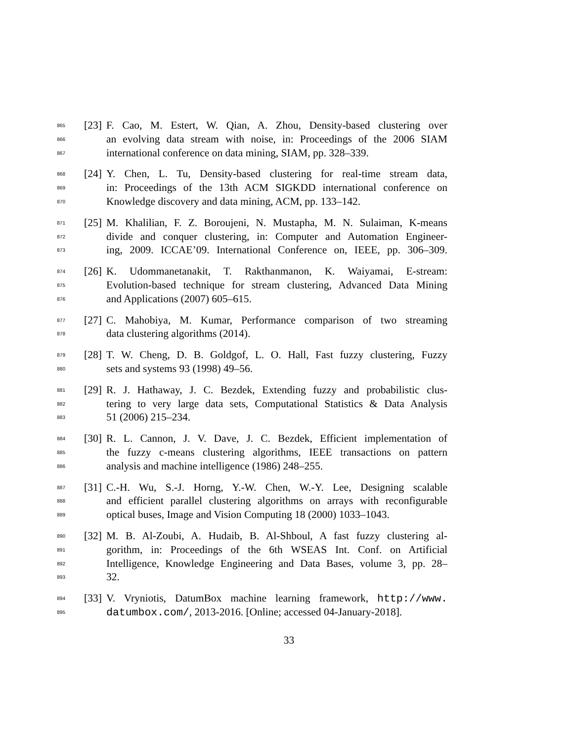865 [23] F. Cao, M. Estert, W. Qian, A. Zhou, Density-based clustering over
866 an evolving data stream with noise, in: Proceedings of the 2006 SIAM
867 international conference on data mining, SIAM, pp. 328–339.
868 [24] Y. Chen, L. Tu, Density-based clustering for real-time stream data,
869 in: Proceedings of the 13th ACM SIGKDD international conference on
870 Knowledge discovery and data mining, ACM, pp. 133–142.
871 [25] M. Khalilian, F. Z. Boroujeni, N. Mustapha, M. N. Sulaiman, K-means
872 divide and conquer clustering, in: Computer and Automation Engineer-
873 ing, 2009. ICCAE’09. International Conference on, IEEE, pp. 306–309.
874 [26] K. Udommanetanakit, T. Rakthanmanon, K. Waiyamai, E-stream:
875 Evolution-based technique for stream clustering, Advanced Data Mining
876 and Applications (2007) 605–615.
877 [27] C. Mahobiya, M. Kumar, Performance comparison of two streaming
878 data clustering algorithms (2014).
879 [28] T. W. Cheng, D. B. Goldgof, L. O. Hall, Fast fuzzy clustering, Fuzzy
880 sets and systems 93 (1998) 49–56.
881 [29] R. J. Hathaway, J. C. Bezdek, Extending fuzzy and probabilistic clus-
882 tering to very large data sets, Computational Statistics & Data Analysis
883 51 (2006) 215–234.
884 [30] R. L. Cannon, J. V. Dave, J. C. Bezdek, Efficient implementation of
885 the fuzzy c-means clustering algorithms, IEEE transactions on pattern
886 analysis and machine intelligence (1986) 248–255.
887 [31] C.-H. Wu, S.-J. Horng, Y.-W. Chen, W.-Y. Lee, Designing scalable
888 and efficient parallel clustering algorithms on arrays with reconfigurable
889 optical buses, Image and Vision Computing 18 (2000) 1033–1043.
890 [32] M. B. Al-Zoubi, A. Hudaib, B. Al-Shboul, A fast fuzzy clustering al-
891 gorithm, in: Proceedings of the 6th WSEAS Int. Conf. on Artificial
892 Intelligence, Knowledge Engineering and Data Bases, volume 3, pp. 28–
893 32.
894 [33] V. Vryniotis, DatumBox machine learning framework, http://www.
895 datumbox.com/, 2013-2016. [Online; accessed 04-January-2018].
33